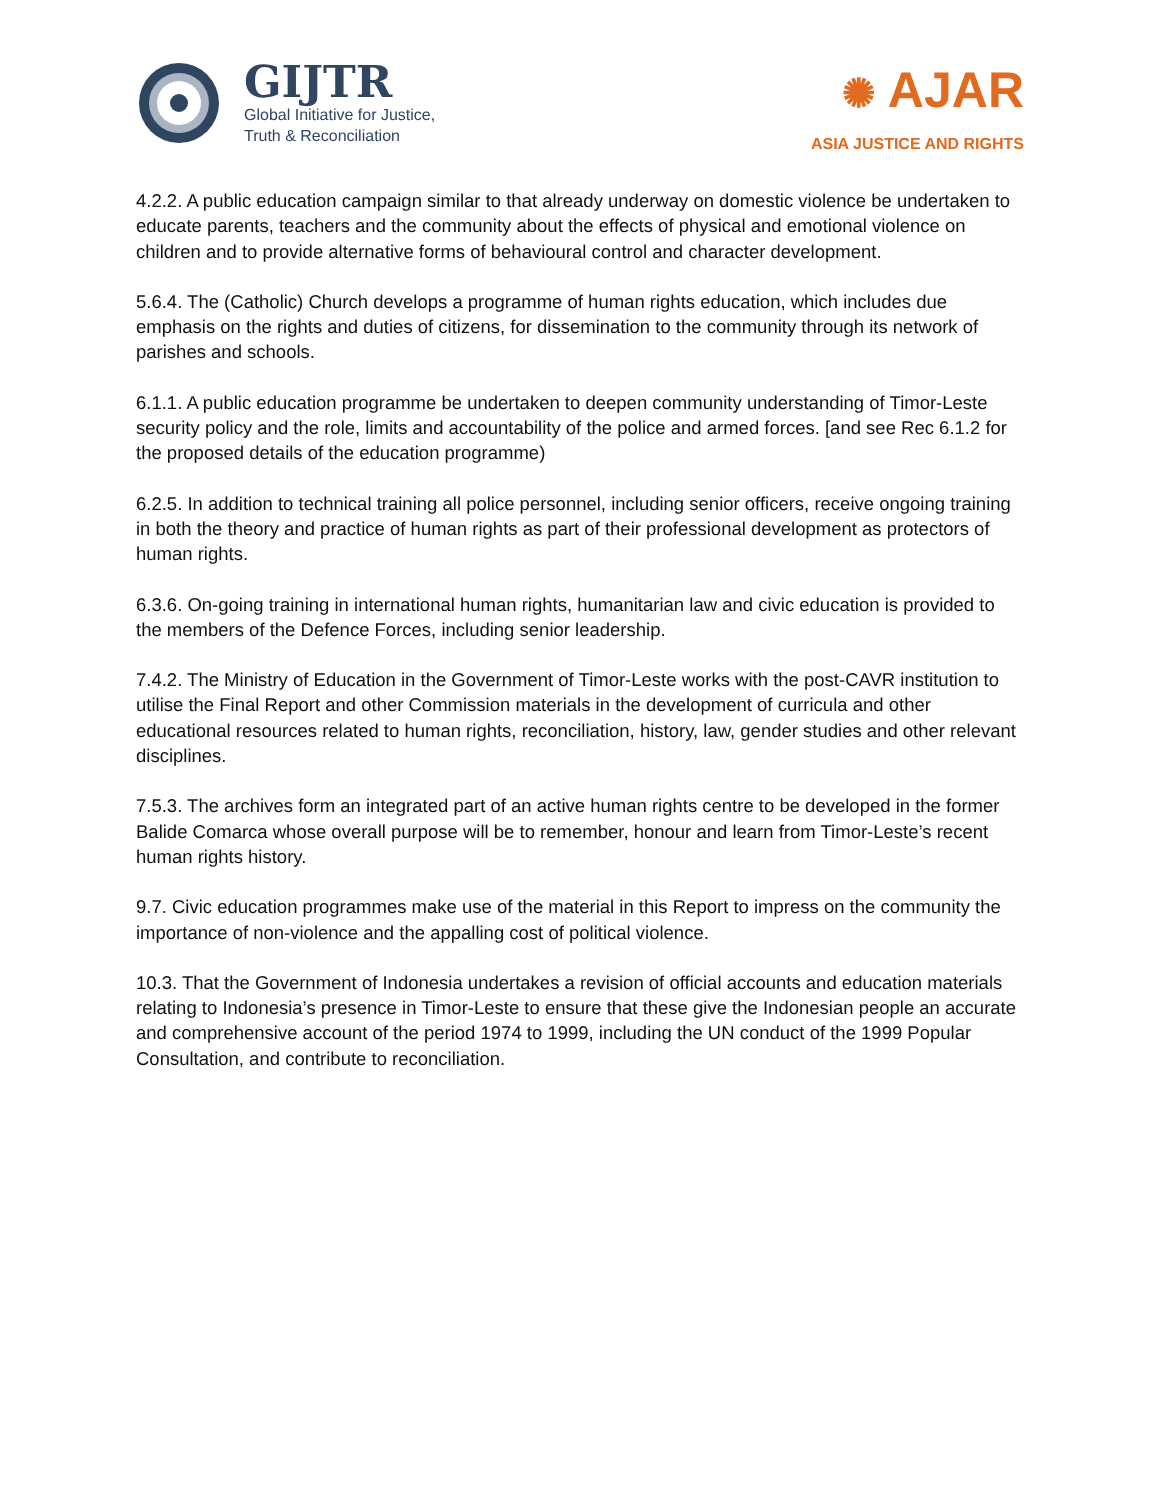GIJTR
Global Initiative for Justice,
Truth & Reconciliation
✺ AJAR
ASIA JUSTICE AND RIGHTS
4.2.2. A public education campaign similar to that already underway on domestic violence be undertaken to educate parents, teachers and the community about the effects of physical and emotional violence on children and to provide alternative forms of behavioural control and character development.
5.6.4. The (Catholic) Church develops a programme of human rights education, which includes due emphasis on the rights and duties of citizens, for dissemination to the community through its network of parishes and schools.
6.1.1. A public education programme be undertaken to deepen community understanding of Timor-Leste security policy and the role, limits and accountability of the police and armed forces. [and see Rec 6.1.2 for the proposed details of the education programme)
6.2.5. In addition to technical training all police personnel, including senior officers, receive ongoing training in both the theory and practice of human rights as part of their professional development as protectors of human rights.
6.3.6. On-going training in international human rights, humanitarian law and civic education is provided to the members of the Defence Forces, including senior leadership.
7.4.2. The Ministry of Education in the Government of Timor-Leste works with the post-CAVR institution to utilise the Final Report and other Commission materials in the development of curricula and other educational resources related to human rights, reconciliation, history, law, gender studies and other relevant disciplines.
7.5.3. The archives form an integrated part of an active human rights centre to be developed in the former Balide Comarca whose overall purpose will be to remember, honour and learn from Timor-Leste’s recent human rights history.
9.7. Civic education programmes make use of the material in this Report to impress on the community the importance of non-violence and the appalling cost of political violence.
10.3. That the Government of Indonesia undertakes a revision of official accounts and education materials relating to Indonesia’s presence in Timor-Leste to ensure that these give the Indonesian people an accurate and comprehensive account of the period 1974 to 1999, including the UN conduct of the 1999 Popular Consultation, and contribute to reconciliation.